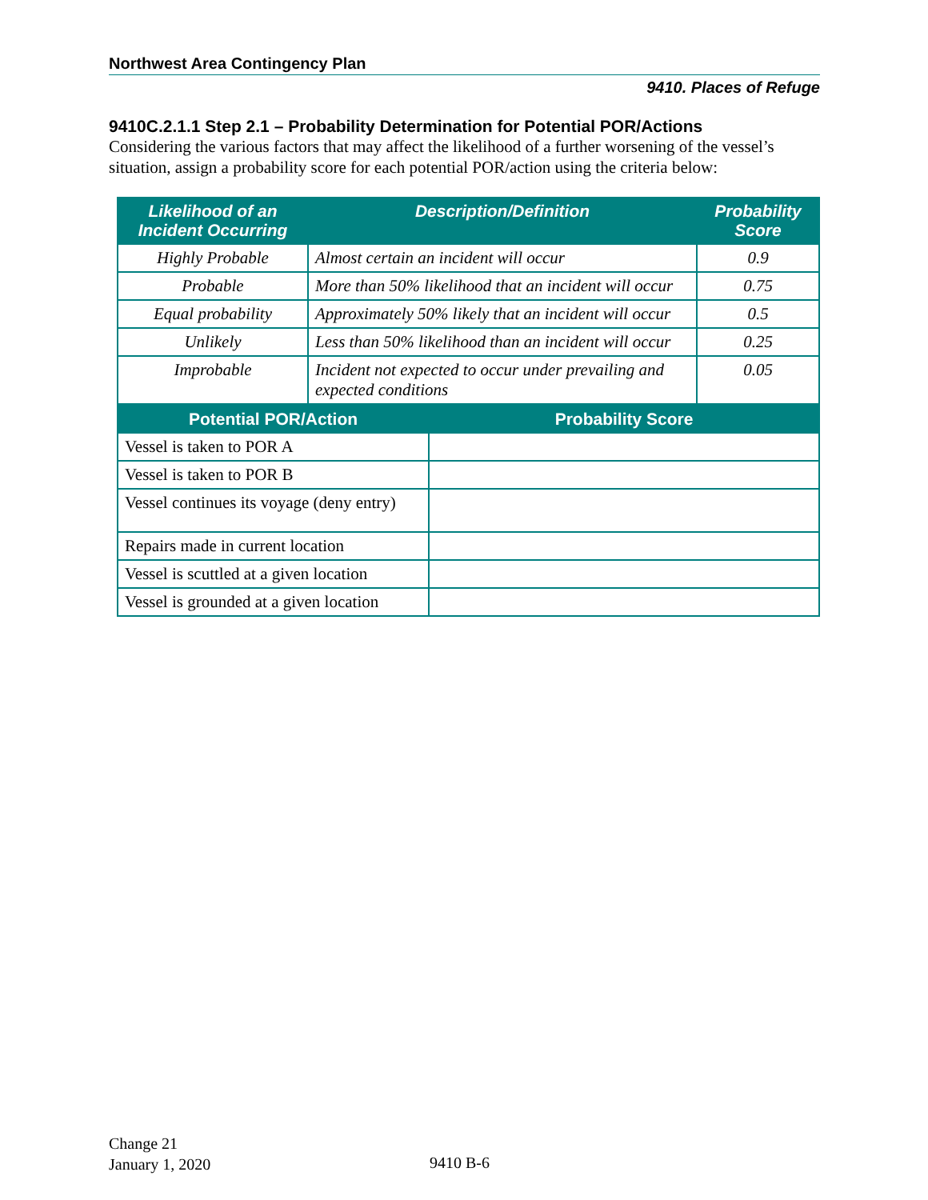Northwest Area Contingency Plan
9410. Places of Refuge
9410C.2.1.1 Step 2.1 – Probability Determination for Potential POR/Actions
Considering the various factors that may affect the likelihood of a further worsening of the vessel’s situation, assign a probability score for each potential POR/action using the criteria below:
| Likelihood of an Incident Occurring | Description/Definition | Probability Score |
| --- | --- | --- |
| Highly Probable | Almost certain an incident will occur | 0.9 |
| Probable | More than 50% likelihood that an incident will occur | 0.75 |
| Equal probability | Approximately 50% likely that an incident will occur | 0.5 |
| Unlikely | Less than 50% likelihood than an incident will occur | 0.25 |
| Improbable | Incident not expected to occur under prevailing and expected conditions | 0.05 |
| Potential POR/Action | Probability Score |
| --- | --- |
| Vessel is taken to POR A | |
| Vessel is taken to POR B | |
| Vessel continues its voyage (deny entry) | |
| Repairs made in current location | |
| Vessel is scuttled at a given location | |
| Vessel is grounded at a given location | |
Change 21
January 1, 2020
9410 B-6